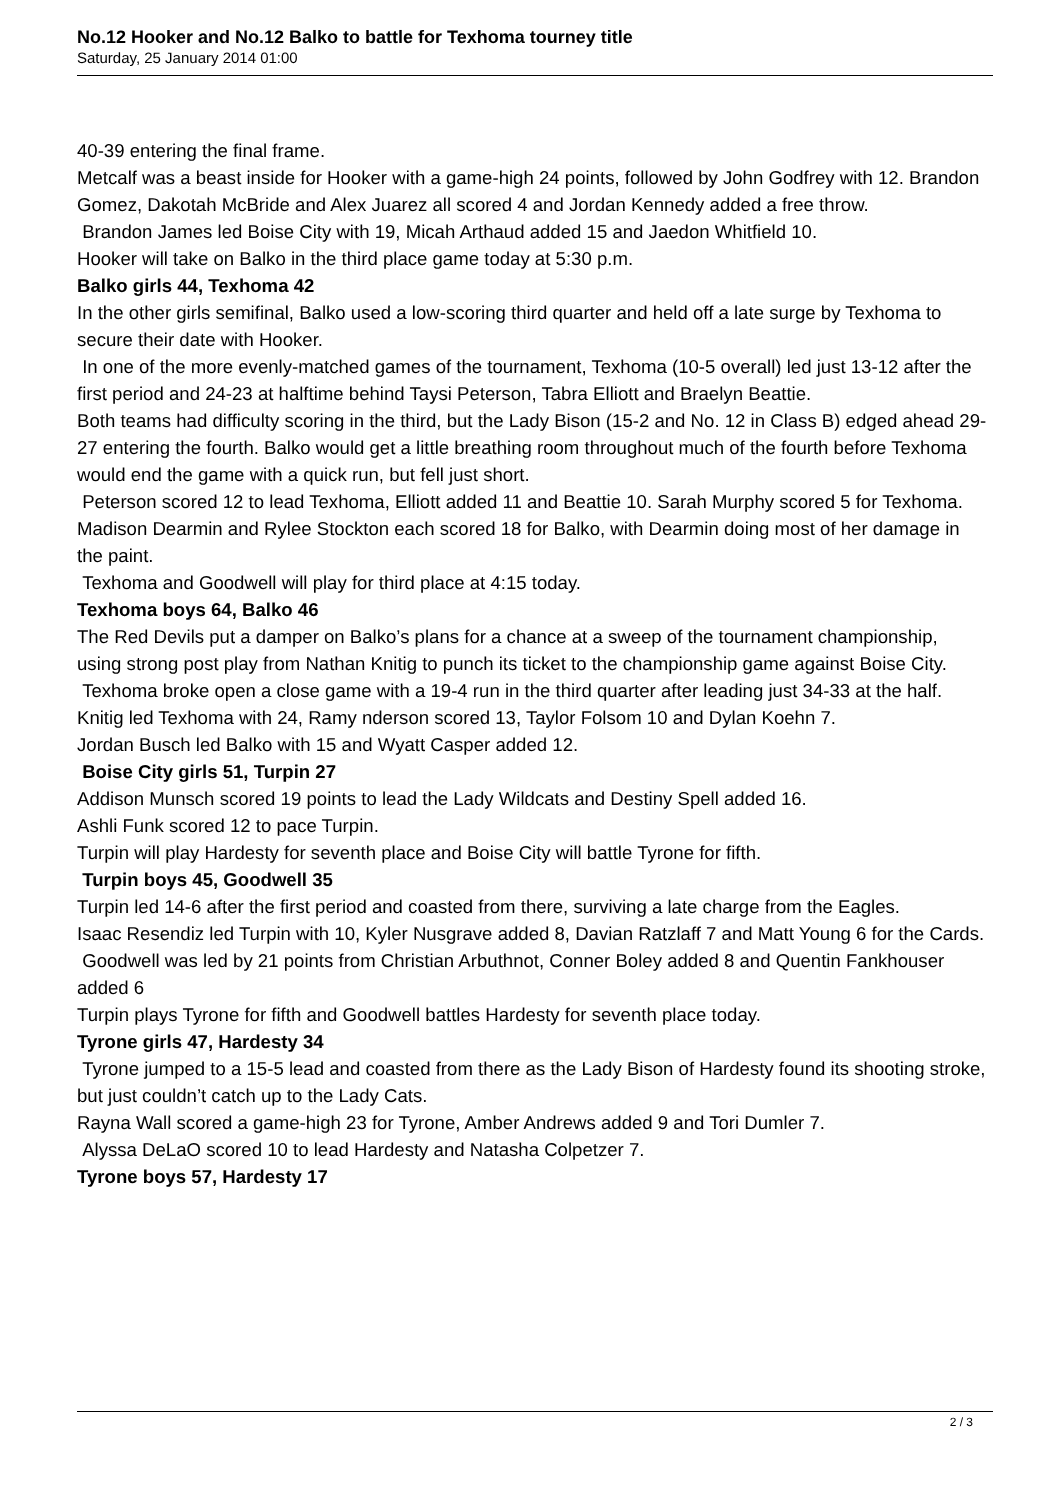No.12 Hooker and No.12 Balko to battle for Texhoma tourney title
Saturday, 25 January 2014 01:00
40-39 entering the final frame.
Metcalf was a beast inside for Hooker with a game-high 24 points, followed by John Godfrey with 12. Brandon Gomez, Dakotah McBride and Alex Juarez all scored 4 and Jordan Kennedy added a free throw.
Brandon James led Boise City with 19, Micah Arthaud added 15 and Jaedon Whitfield 10.
Hooker will take on Balko in the third place game today at 5:30 p.m.
Balko girls 44, Texhoma 42
In the other girls semifinal, Balko used a low-scoring third quarter and held off a late surge by Texhoma to secure their date with Hooker.
In one of the more evenly-matched games of the tournament, Texhoma (10-5 overall) led just 13-12 after the first period and 24-23 at halftime behind Taysi Peterson, Tabra Elliott and Braelyn Beattie.
Both teams had difficulty scoring in the third, but the Lady Bison (15-2 and No. 12 in Class B) edged ahead 29-27 entering the fourth. Balko would get a little breathing room throughout much of the fourth before Texhoma would end the game with a quick run, but fell just short.
Peterson scored 12 to lead Texhoma, Elliott added 11 and Beattie 10. Sarah Murphy scored 5 for Texhoma.
Madison Dearmin and Rylee Stockton each scored 18 for Balko, with Dearmin doing most of her damage in the paint.
Texhoma and Goodwell will play for third place at 4:15 today.
Texhoma boys 64, Balko 46
The Red Devils put a damper on Balko’s plans for a chance at a sweep of the tournament championship, using strong post play from Nathan Knitig to punch its ticket to the championship game against Boise City.
Texhoma broke open a close game with a 19-4 run in the third quarter after leading just 34-33 at the half.
Knitig led Texhoma with 24, Ramy nderson scored 13, Taylor Folsom 10 and Dylan Koehn 7.
Jordan Busch led Balko with 15 and Wyatt Casper added 12.
Boise City girls 51, Turpin 27
Addison Munsch scored 19 points to lead the Lady Wildcats and Destiny Spell added 16.
Ashli Funk scored 12 to pace Turpin.
Turpin will play Hardesty for seventh place and Boise City will battle Tyrone for fifth.
Turpin boys 45, Goodwell 35
Turpin led 14-6 after the first period and coasted from there, surviving a late charge from the Eagles.
Isaac Resendiz led Turpin with 10, Kyler Nusgrave added 8, Davian Ratzlaff 7 and Matt Young 6 for the Cards.
Goodwell was led by 21 points from Christian Arbuthnot, Conner Boley added 8 and Quentin Fankhouser added 6
Turpin plays Tyrone for fifth and Goodwell battles Hardesty for seventh place today.
Tyrone girls 47, Hardesty 34
Tyrone jumped to a 15-5 lead and coasted from there as the Lady Bison of Hardesty found its shooting stroke, but just couldn’t catch up to the Lady Cats.
Rayna Wall scored a game-high 23 for Tyrone, Amber Andrews added 9 and Tori Dumler 7.
Alyssa DeLaO scored 10 to lead Hardesty and Natasha Colpetzer 7.
Tyrone boys 57, Hardesty 17
2 / 3